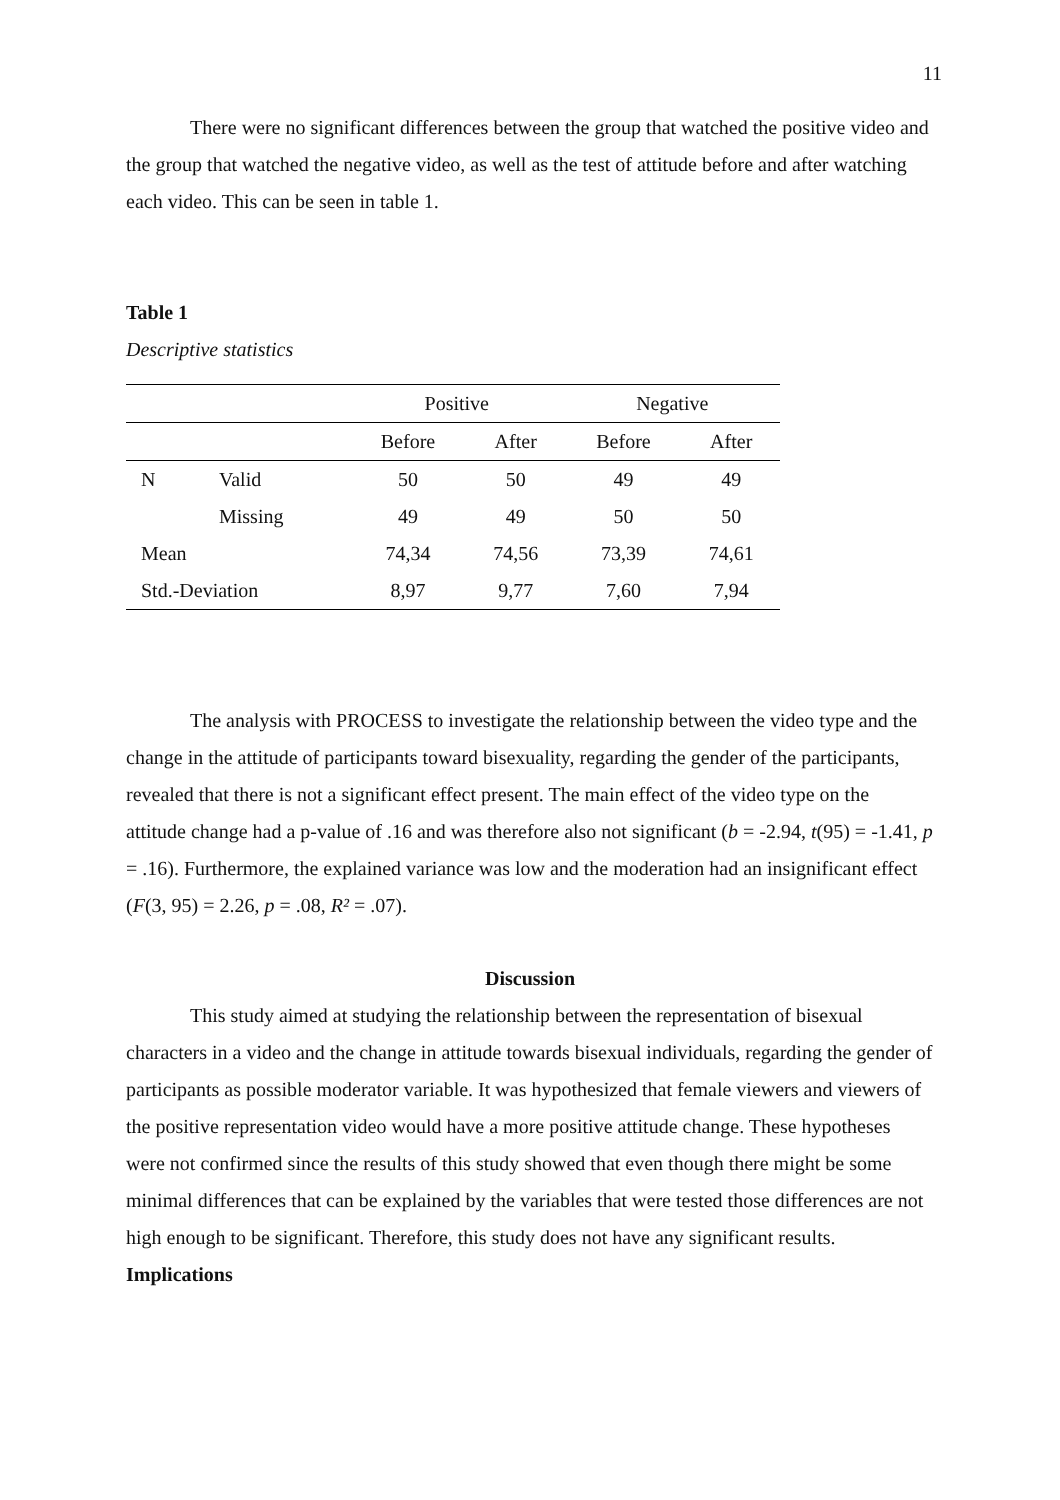11
There were no significant differences between the group that watched the positive video and the group that watched the negative video, as well as the test of attitude before and after watching each video. This can be seen in table 1.
Table 1
Descriptive statistics
| | | Positive | | Negative | |
| --- | --- | --- | --- | --- | --- |
| | | Before | After | Before | After |
| N | Valid | 50 | 50 | 49 | 49 |
| | Missing | 49 | 49 | 50 | 50 |
| Mean | | 74,34 | 74,56 | 73,39 | 74,61 |
| Std.-Deviation | | 8,97 | 9,77 | 7,60 | 7,94 |
The analysis with PROCESS to investigate the relationship between the video type and the change in the attitude of participants toward bisexuality, regarding the gender of the participants, revealed that there is not a significant effect present. The main effect of the video type on the attitude change had a p-value of .16 and was therefore also not significant (b = -2.94, t(95) = -1.41, p = .16). Furthermore, the explained variance was low and the moderation had an insignificant effect (F(3, 95) = 2.26, p = .08, R² = .07).
Discussion
This study aimed at studying the relationship between the representation of bisexual characters in a video and the change in attitude towards bisexual individuals, regarding the gender of participants as possible moderator variable. It was hypothesized that female viewers and viewers of the positive representation video would have a more positive attitude change. These hypotheses were not confirmed since the results of this study showed that even though there might be some minimal differences that can be explained by the variables that were tested those differences are not high enough to be significant. Therefore, this study does not have any significant results.
Implications